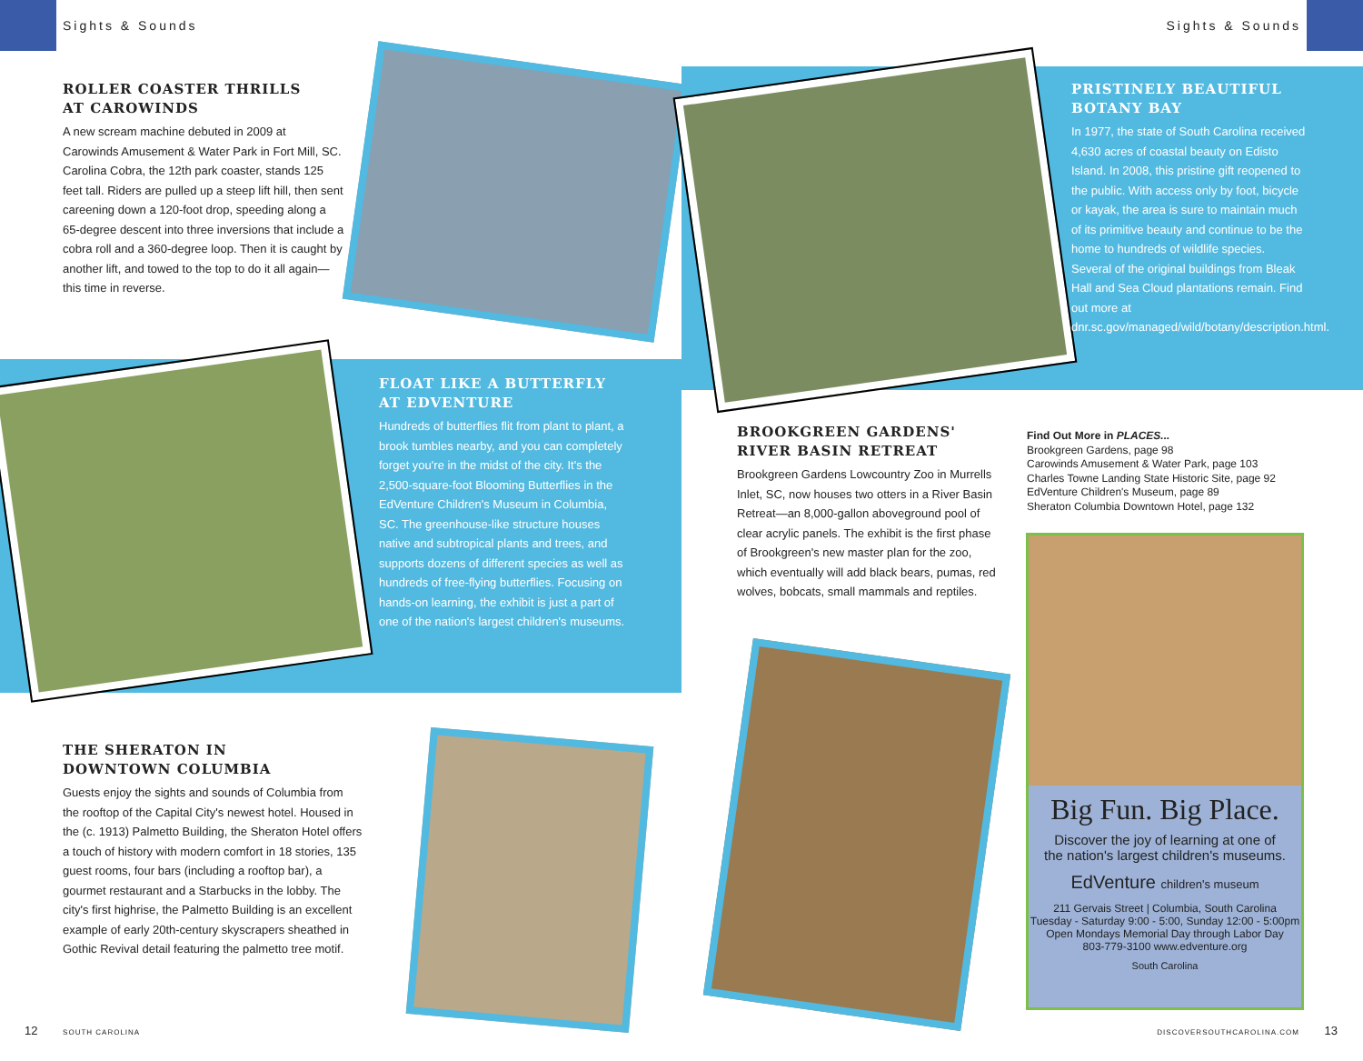Sights & Sounds Sights & Sounds
ROLLER COASTER THRILLS
AT CAROWINDS
A new scream machine debuted in 2009 at Carowinds Amusement & Water Park in Fort Mill, SC. Carolina Cobra, the 12th park coaster, stands 125 feet tall. Riders are pulled up a steep lift hill, then sent careening down a 120-foot drop, speeding along a 65-degree descent into three inversions that include a cobra roll and a 360-degree loop. Then it is caught by another lift, and towed to the top to do it all again—this time in reverse.
FLOAT LIKE A BUTTERFLY
AT EDVENTURE
Hundreds of butterflies flit from plant to plant, a brook tumbles nearby, and you can completely forget you're in the midst of the city. It's the 2,500-square-foot Blooming Butterflies in the EdVenture Children's Museum in Columbia, SC. The greenhouse-like structure houses native and subtropical plants and trees, and supports dozens of different species as well as hundreds of free-flying butterflies. Focusing on hands-on learning, the exhibit is just a part of one of the nation's largest children's museums.
THE SHERATON IN
DOWNTOWN COLUMBIA
Guests enjoy the sights and sounds of Columbia from the rooftop of the Capital City's newest hotel. Housed in the (c. 1913) Palmetto Building, the Sheraton Hotel offers a touch of history with modern comfort in 18 stories, 135 guest rooms, four bars (including a rooftop bar), a gourmet restaurant and a Starbucks in the lobby. The city's first highrise, the Palmetto Building is an excellent example of early 20th-century skyscrapers sheathed in Gothic Revival detail featuring the palmetto tree motif.
PRISTINELY BEAUTIFUL
BOTANY BAY
In 1977, the state of South Carolina received 4,630 acres of coastal beauty on Edisto Island. In 2008, this pristine gift reopened to the public. With access only by foot, bicycle or kayak, the area is sure to maintain much of its primitive beauty and continue to be the home to hundreds of wildlife species. Several of the original buildings from Bleak Hall and Sea Cloud plantations remain. Find out more at dnr.sc.gov/managed/wild/botany/description.html.
BROOKGREEN GARDENS' RIVER BASIN RETREAT
Brookgreen Gardens Lowcountry Zoo in Murrells Inlet, SC, now houses two otters in a River Basin Retreat—an 8,000-gallon aboveground pool of clear acrylic panels. The exhibit is the first phase of Brookgreen's new master plan for the zoo, which eventually will add black bears, pumas, red wolves, bobcats, small mammals and reptiles.
Find Out More in PLACES...
Brookgreen Gardens, page 98
Carowinds Amusement & Water Park, page 103
Charles Towne Landing State Historic Site, page 92
EdVenture Children's Museum, page 89
Sheraton Columbia Downtown Hotel, page 132
Big Fun. Big Place.
Discover the joy of learning at one of
the nation's largest children's museums.
EdVenture children's museum
211 Gervais Street | Columbia, South Carolina
Tuesday - Saturday 9:00 - 5:00, Sunday 12:00 - 5:00pm
Open Mondays Memorial Day through Labor Day
803-779-3100 www.edventure.org
South Carolina
12 SOUTH CAROLINA DISCOVERSOUTHCAROLINA.COM 13